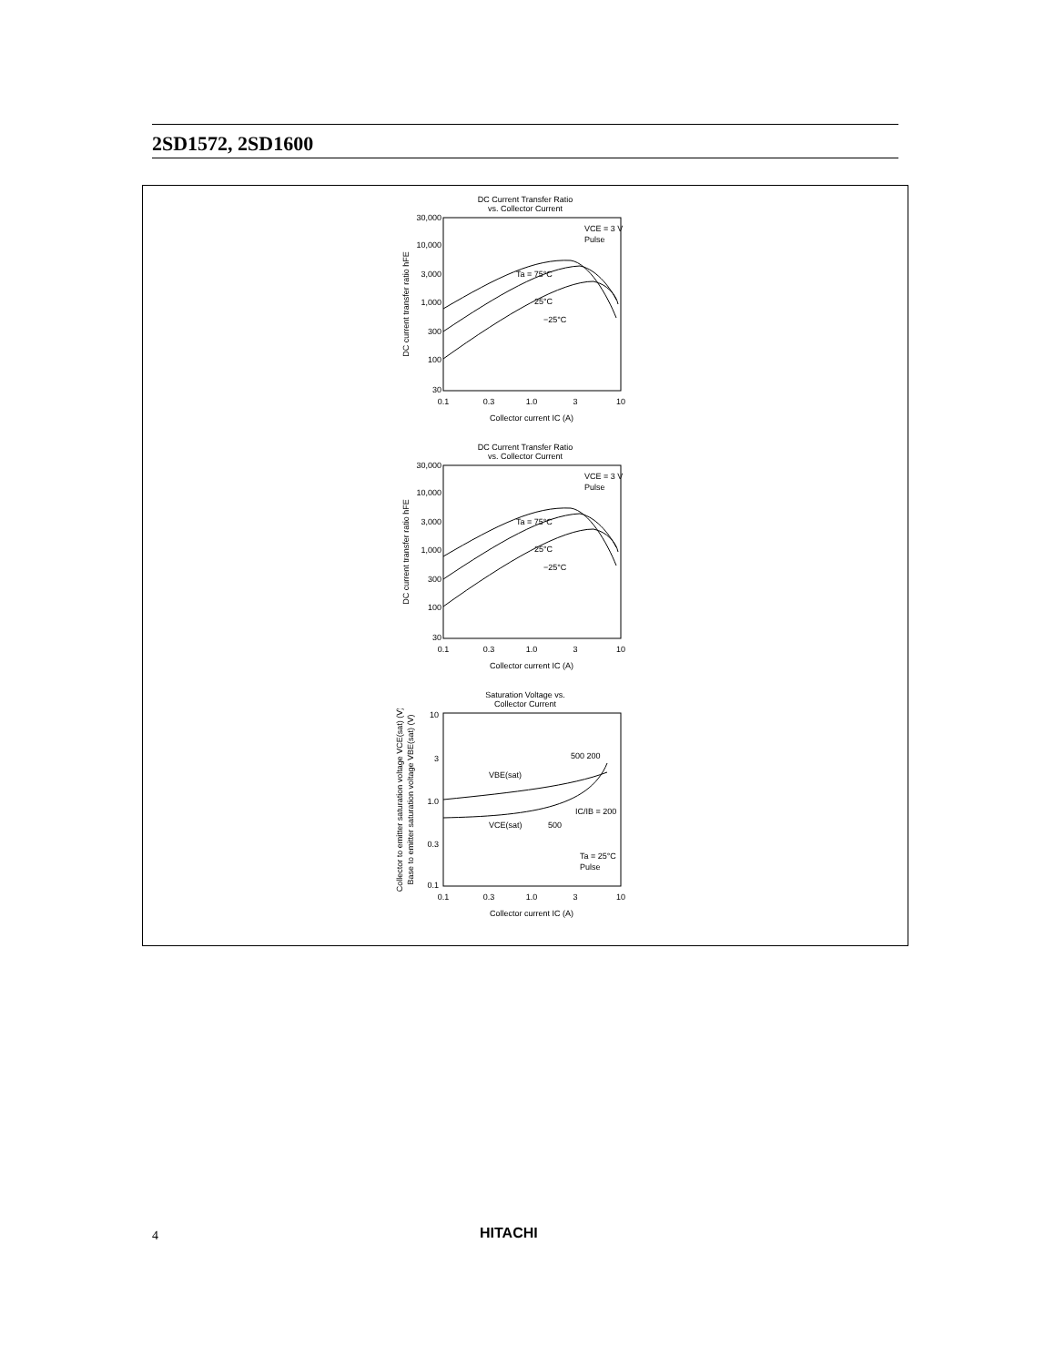2SD1572, 2SD1600
DC Current Transfer Ratio
vs. Collector Current
30,000
10,000
3,000
1,000
300
100
30
VCE = 3 V
Pulse
Ta = 75°C
25°C
−25°C
0.1
0.3
1.0
3
10
Collector current IC (A)
DC current transfer ratio hFE
DC Current Transfer Ratio
vs. Collector Current
30,000
10,000
3,000
1,000
300
100
30
VCE = 3 V
Pulse
Ta = 75°C
25°C
−25°C
0.1
0.3
1.0
3
10
Collector current IC (A)
DC current transfer ratio hFE
Saturation Voltage vs.
Collector Current
10
3
1.0
0.3
0.1
500 200
VBE(sat)
IC/IB = 200
VCE(sat)
500
Ta = 25°C
Pulse
0.1
0.3
1.0
3
10
Collector current IC (A)
Collector to emitter saturation voltage VCE(sat) (V)
Base to emitter saturation voltage VBE(sat) (V)
4 HITACHI